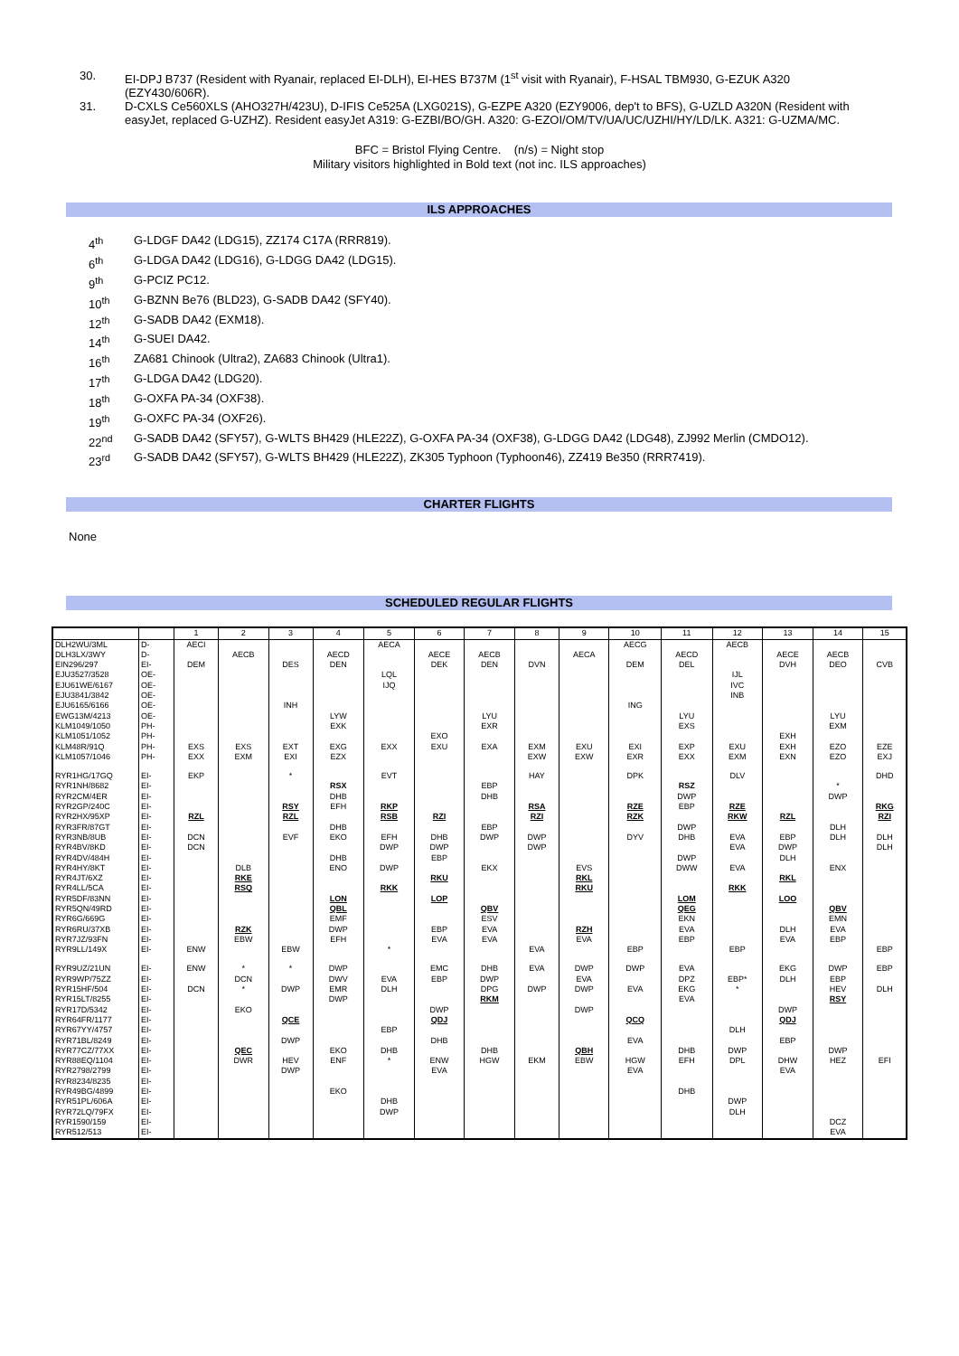30. EI-DPJ B737 (Resident with Ryanair, replaced EI-DLH), EI-HES B737M (1<sup>st</sup> visit with Ryanair), F-HSAL TBM930, G-EZUK A320 (EZY430/606R).
31. D-CXLS Ce560XLS (AHO327H/423U), D-IFIS Ce525A (LXG021S), G-EZPE A320 (EZY9006, dep't to BFS), G-UZLD A320N (Resident with easyJet, replaced G-UZHZ). Resident easyJet A319: G-EZBI/BO/GH. A320: G-EZOI/OM/TV/UA/UC/UZHI/HY/LD/LK. A321: G-UZMA/MC.
BFC = Bristol Flying Centre. (n/s) = Night stop
Military visitors highlighted in Bold text (not inc. ILS approaches)
ILS APPROACHES
4<sup>th</sup> G-LDGF DA42 (LDG15), ZZ174 C17A (RRR819).
6<sup>th</sup> G-LDGA DA42 (LDG16), G-LDGG DA42 (LDG15).
9<sup>th</sup> G-PCIZ PC12.
10<sup>th</sup> G-BZNN Be76 (BLD23), G-SADB DA42 (SFY40).
12<sup>th</sup> G-SADB DA42 (EXM18).
14<sup>th</sup> G-SUEI DA42.
16<sup>th</sup> ZA681 Chinook (Ultra2), ZA683 Chinook (Ultra1).
17<sup>th</sup> G-LDGA DA42 (LDG20).
18<sup>th</sup> G-OXFA PA-34 (OXF38).
19<sup>th</sup> G-OXFC PA-34 (OXF26).
22<sup>nd</sup> G-SADB DA42 (SFY57), G-WLTS BH429 (HLE22Z), G-OXFA PA-34 (OXF38), G-LDGG DA42 (LDG48), ZJ992 Merlin (CMDO12).
23<sup>rd</sup> G-SADB DA42 (SFY57), G-WLTS BH429 (HLE22Z), ZK305 Typhoon (Typhoon46), ZZ419 Be350 (RRR7419).
CHARTER FLIGHTS
None
SCHEDULED REGULAR FLIGHTS
| | | 1 | 2 | 3 | 4 | 5 | 6 | 7 | 8 | 9 | 10 | 11 | 12 | 13 | 14 | 15 |
| --- | --- | --- | --- | --- | --- | --- | --- | --- | --- | --- | --- | --- | --- | --- | --- | --- |
| DLH2WU/3ML | D- | AECI | | | | AECA | | | | | AECG | | AECB | | | |
| DLH3LX/3WY | D- | | AECB | | AECD | | AECE | AECB | | AECA | | AECD | | AECE | AECB | |
| EIN296/297 | EI- | DEM | | DES | DEN | | DEK | DEN | DVN | | DEM | DEL | | DVH | DEO | CVB |
| EJU3527/3528 | OE- | | | | | LQL | | | | | | | IJL | | | |
| EJU61WE/6167 | OE- | | | | | IJQ | | | | | | | IVC | | | |
| EJU3841/3842 | OE- | | | | | | | | | | | | INB | | | |
| EJU6165/6166 | OE- | | | INH | | | | | | | ING | | | | | |
| EWG13M/4213 | OE- | | | | LYW | | | LYU | | | | LYU | | | LYU | |
| KLM1049/1050 | PH- | | | | EXK | | | EXR | | | | EXS | | | EXM | |
| KLM1051/1052 | PH- | | | | | | EXO | | | | | | | EXH | | |
| KLM48R/91Q | PH- | EXS | EXS | EXT | EXG | EXX | EXU | EXA | EXM | EXU | EXI | EXP | EXU | EXH | EZO | EZE |
| KLM1057/1046 | PH- | EXX | EXM | EXI | EZX | | | | EXW | EXW | EXR | EXX | EXM | EXN | EZO | EXJ |
| RYR1HG/17GQ | EI- | EKP | | * | | EVT | | | HAY | | DPK | | DLV | | | DHD |
| RYR1NH/8682 | EI- | | | | RSX | | | EBP | | | | RSZ | | | * | |
| RYR2CM/4ER | EI- | | | | DHB | | | DHB | | | | DWP | | | DWP | |
| RYR2GP/240C | EI- | | | RSY | EFH | RKP | | | RSA | | RZE | EBP | RZE | | | RKG |
| RYR2HX/95XP | EI- | RZL | | RZL | | RSB | RZI | | RZI | | RZK | | RKW | RZL | | RZI |
| RYR3FR/87GT | EI- | | | | DHB | | | EBP | | | | DWP | | | DLH | |
| RYR3NB/8UB | EI- | DCN | | EVF | EKO | EFH | DHB | DWP | DWP | | DYV | DHB | EVA | EBP | DLH | DLH |
| RYR4BV/8KD | EI- | DCN | | | | DWP | DWP | | DWP | | | | EVA | DWP | | DLH |
| RYR4DV/484H | EI- | | | | DHB | | EBP | | | | | DWP | | DLH | | |
| RYR4HY/8KT | EI- | | DLB | | ENO | DWP | | EKX | | EVS | | DWW | EVA | | ENX | |
| RYR4JT/6XZ | EI- | | RKE | | | | RKU | | | RKL | | | | RKL | | |
| RYR4LL/5CA | EI- | | RSQ | | | RKK | | | | RKU | | | RKK | | | |
| RYR5DF/83NN | EI- | | | | LON | | LOP | | | | | LOM | | LOO | | |
| RYR5QN/49RD | EI- | | | | QBL | | | QBV | | | | QEG | | | QBV | |
| RYR6G/669G | EI- | | | | EMF | | | ESV | | | | EKN | | | EMN | |
| RYR6RU/37XB | EI- | | RZK | | DWP | | EBP | EVA | | RZH | | EVA | | DLH | EVA | |
| RYR7JZ/93FN | EI- | | EBW | | EFH | | EVA | EVA | | EVA | | EBP | | EVA | EBP | |
| RYR9LL/149X | EI- | ENW | | EBW | | * | | | EVA | | EBP | | EBP | | | EBP |
| RYR9UZ/21UN | EI- | ENW | * | * | DWP | | EMC | DHB | EVA | DWP | DWP | EVA | | EKG | DWP | EBP |
| RYR9WP/75ZZ | EI- | | DCN | | DWV | EVA | EBP | DWP | | EVA | | DPZ | EBP* | DLH | EBP | |
| RYR15HF/504 | EI- | DCN | * | DWP | EMR | DLH | | DPG | DWP | DWP | EVA | EKG | * | | HEV | DLH |
| RYR15LT/8255 | EI- | | | | DWP | | | RKM | | | | EVA | | | RSY | |
| RYR17D/5342 | EI- | | EKO | | | | DWP | | | DWP | | | | DWP | | |
| RYR64FR/1177 | EI- | | | QCE | | | QDJ | | | | QCQ | | | QDJ | | |
| RYR67YY/4757 | EI- | | | | | EBP | | | | | | | DLH | | | |
| RYR71BL/8249 | EI- | | | DWP | | | DHB | | | | EVA | | | EBP | | |
| RYR77CZ/77XX | EI- | | QEC | | EKO | DHB | | DHB | | QBH | | DHB | DWP | | DWP | |
| RYR88EQ/1104 | EI- | | DWR | HEV | ENF | * | ENW | HGW | EKM | EBW | HGW | EFH | DPL | DHW | HEZ | EFI |
| RYR2798/2799 | EI- | | | DWP | | | EVA | | | | EVA | | | EVA | | |
| RYR8234/8235 | EI- | | | | | | | | | | | | | | | |
| RYR49BG/4899 | EI- | | | | EKO | | | | | | | DHB | | | | |
| RYR51PL/606A | EI- | | | | | DHB | | | | | | | DWP | | | |
| RYR72LQ/79FX | EI- | | | | | DWP | | | | | | | DLH | | | |
| RYR1590/159 | EI- | | | | | | | | | | | | | | DCZ | |
| RYR512/513 | EI- | | | | | | | | | | | | | | EVA | |